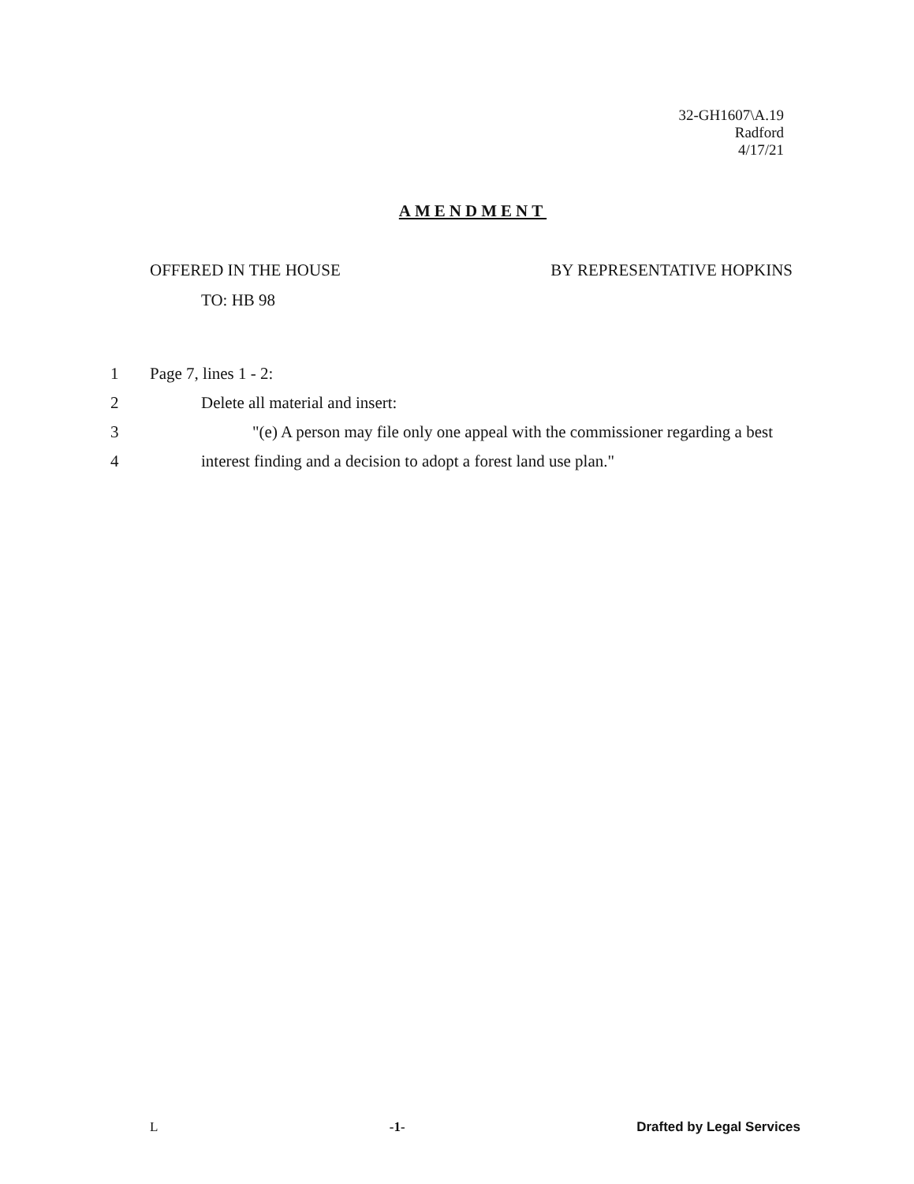32-GH1607\A.19
Radford
4/17/21
AMENDMENT
OFFERED IN THE HOUSE BY REPRESENTATIVE HOPKINS
TO: HB 98
1 Page 7, lines 1 - 2:
2 Delete all material and insert:
3 "(e) A person may file only one appeal with the commissioner regarding a best
4 interest finding and a decision to adopt a forest land use plan."
L -1- Drafted by Legal Services